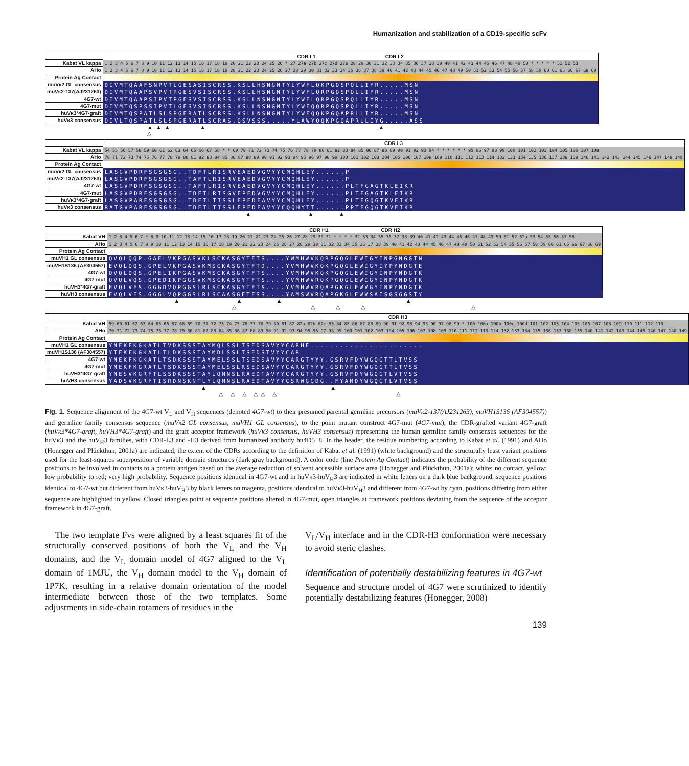Humanization and stabilization of a CD19-specific scFv
| | CDR L1 CDR L2 |
| Kabat VL kappa | 1 2 3 4 5 6 7 8 9 10 11 12 13 14 15 16 17 18 19 20 21 22 23 24 25 26 * 27 27a 27b 27c 27d 27e 28 29 30 31 32 33 34 35 36 37 38 39 40 41 42 43 44 45 46 47 48 49 50 * * * * * 51 52 53 |
| AHo | 1 2 3 4 5 6 7 8 9 10 11 12 13 14 15 16 17 18 19 20 21 22 23 24 25 26 27 28 29 30 31 32 33 34 35 36 37 38 39 40 41 42 43 44 45 46 47 48 49 50 51 52 53 54 55 56 57 58 59 60 61 65 66 67 68 69 |
| Protein Ag Contact | |
| muVκ2 GL consensus | DIVMTQAAFSNPVTLGESASISCRSS.KSLLHSNGNTYLYWFLQKPGQSPQLLIYR.....MSN |
| muVκ2-137(AJ231263) | DIVMTQAAPSVPVTPGESVSISCRSS.KSLLHSNGNTYLYWFLQRPGQSPQLLIYR.....MSN |
| 4G7-wt | DIVMTQAAPSIPVTPGESVSISCRSS.KSLLNSNGNTYLYWFLQRPGQSPQLLIYR.....MSN |
| 4G7-mut | DIVMTQSPSSIPVTLGESVSISCRSS.KSLLNSNGNTYLYWFQQRPGQSPQLLIYR.....MSN |
| huVκ3*4G7-graft | DIVMTQSPATLSLSPGERATLSCRSS.KSLLNSNGNTYLYWFQQKPGQAPRLLIYR.....MSN |
| huVκ3 consensus | DIVLTQSPATLSLSPGERATLSCRAS.QSVSSS.....YLAWYQQKPGQAPRLLIYG.....ASS |
▲▲▲ ▲ ▲
△
| | CDR L3 |
| Kabat VL kappa | 54 55 56 57 58 59 60 61 62 63 64 65 66 67 68 * * 69 70 71 72 73 74 75 76 77 78 79 80 81 82 83 84 85 86 87 88 89 90 91 92 93 94 * * * * * * 95 96 97 98 99 100 101 102 103 104 105 106 107 108 |
| AHo | 70 71 72 73 74 75 76 77 78 79 80 81 82 83 84 85 86 87 88 89 90 91 92 93 94 95 96 97 98 99 100 101 102 103 104 105 106 107 108 109 110 111 112 113 114 132 133 134 135 136 137 138 139 140 141 142 143 144 145 146 147 148 149 |
| Protein Ag Contact | |
| muVκ2 GL consensus | LASGVPDRFSGSGSG..TDFTLRISRVEAEDVGVYYCMQHLEY......P |
| muVκ2-137(AJ231263) | LASGVPDRFSGSGSG..TAFTLRISRVEAEDVGVYYCMQHLEY......P |
| 4G7-wt | LASGVPDRFSGSGSG..TAFTLRISRVEAEDVGVYYCMQHLEY......PLTFGAGTKLEIKR |
| 4G7-mut | LASGVPDRFSGSGSG..TDFTLRISGVEPEDVGVYYCMQHLEY......PLTFGAGTKLEIKR |
| huVκ3*4G7-graft | LASGVPARFSGSGSG..TDFTLTISSLEPEDFAVYYCMQHLEY......PLTFGQGTKVEIKR |
| huVκ3 consensus | RATGVPARFSGSGSG..TDFTLTISSLEPEDFAVYYCQQHYTT......PPTFGQGTKVEIKR |
▲ ▲ ▲
| | CDR H1 CDR H2 |
| Kabat VH | 1 2 3 4 5 6 7 * 8 9 10 11 12 13 14 15 16 17 18 19 20 21 22 23 24 25 26 27 28 29 30 31 * * * * 32 33 34 35 36 37 38 39 40 41 42 43 44 45 46 47 48 49 50 51 52 52a 53 54 55 56 57 58 |
| AHo | 1 2 3 4 5 6 7 8 9 10 11 12 13 14 15 16 17 18 19 20 21 22 23 24 25 26 27 28 29 30 31 32 33 34 35 36 37 38 39 40 41 42 43 44 45 46 47 48 49 50 51 52 53 54 55 56 57 58 59 60 61 65 66 67 68 69 |
| Protein Ag Contact | |
| muVH1 GL consensus | QVQLQQP.GAELVKPGASVKLSCKASGYTFTS....YWMHWVKQRPGQGLEWIGYINPGNGGTN |
| muVH1S136 (AF304557) | EVQLQQS.GPELVKPGASVKMSCKASGYTFTD....YVMHWVKQKPGQGLEWIGYIYPYNDGTE |
| 4G7-wt | QVQLQQS.GPELIKPGASVKMSCKASGYTFTS....YVMHWVKQKPGQGLEWIGYINPYNDGTK |
| 4G7-mut | QVQLVQS.GPEDIKPGGSVKMSCKASGYTFTS....YVMHWVRQKPGQGLEWIGYINPYNDGTK |
| huVH3*4G7-graft | EVQLVES.GGGDVQPGGSLRLSCKASGYTFTS....YVMHWVRQAPGKGLEWVGYINPYNDGTK |
| huVH3 consensus | EVQLVES.GGGLVQPGGSLRLSCAASGFTFSS....YAMSWVRQAPGKGLEWVSAISGSGGSTY |
▲ ▲ ▲ ▲
△ △ △ △ △
| | CDR H3 |
| Kabat VH | 59 60 61 62 63 64 65 66 67 68 69 70 71 72 73 74 75 76 77 78 79 80 81 82 82a 82b 82c 83 84 85 86 87 88 89 90 91 92 93 94 95 96 97 98 99 * 100 100a 100b 100c 100d 101 102 103 104 105 106 107 108 109 110 111 112 113 |
| AHo | 70 71 72 73 74 75 76 77 78 79 80 81 82 83 84 85 86 87 88 89 90 91 92 93 94 95 96 97 98 99 100 101 102 103 104 105 106 107 108 109 110 111 112 113 114 132 133 134 135 136 137 138 139 140 141 142 143 144 145 146 147 148 149 |
| Protein Ag Contact | |
| muVH1 GL consensus | YNEKFKGKATLTVDKSSSTAYMQLSSLTSEDSAVYYCARHE....................... |
| muVH1S136 (AF304557) | YTEKFKGKATLTLDKSSSTAYMDLSSLTSEDSTVYYCAR |
| 4G7-wt | YNEKFKGKATLTSDKSSSTAYMELSSLTSEDSAVYYCARGTYYY.GSRVFDYWGQGTTLTVSS |
| 4G7-mut | YNEKFKGRATLTSDKSSSTAYMELSSLRSEDSAVYYCARGTYYY.GSRVFDYWGQGTTLTVSS |
| huVH3*4G7-graft | YNESVKGRFTLSSDKSSSTAYLQMNSLRAEDTAVYYCARGTYYY.GSRVFDYWGQGTLVTVSS |
| huVH3 consensus | YADSVKGRFTISRDNSKNTLYLQMNSLRAEDTAVYYCSRWGGDG..FYAMDYWGQGTLVTVSS |
▲ ▲
△ △ △ △△ △ △
Fig. 1. Sequence alignment of the 4G7-wt V<sub>L</sub> and V<sub>H</sub> sequences (denoted 4G7-wt) to their presumed parental germline precursors (muVκ2-137(AJ231263), muVH1S136 (AF304557)) and germline family consensus sequence (muVκ2 GL consensus, muVH1 GL consensus), to the point mutant construct 4G7-mut (4G7-mut), the CDR-grafted variant 4G7-graft (huVκ3*4G7-graft, huVH3*4G7-graft) and the graft acceptor framework (huVκ3 consensus, huVH3 consensus) representing the human germline family consensus sequences for the huVκ3 and the huV<sub>H</sub>3 families, with CDR-L3 and -H3 derived from humanized antibody hu4D5−8. In the header, the residue numbering according to Kabat et al. (1991) and AHo (Honegger and Plückthun, 2001a) are indicated, the extent of the CDRs according to the definition of Kabat et al. (1991) (white background) and the structurally least variant positions used for the least-squares superposition of variable domain structures (dark gray background). A color code (line Protein Ag Contact) indicates the probability of the different sequence positions to be involved in contacts to a protein antigen based on the average reduction of solvent accessible surface area (Honegger and Plückthun, 2001a): white; no contact, yellow; low probability to red; very high probability. Sequence positions identical in 4G7-wt and in huVκ3-huV<sub>H</sub>3 are indicated in white letters on a dark blue background, sequence positions identical to 4G7-wt but different from huVκ3-huV<sub>H</sub>3 by black letters on magenta, positions identical to huVκ3-huV<sub>H</sub>3 and different from 4G7-wt by cyan, positions differing from either sequence are highlighted in yellow. Closed triangles point at sequence positions altered in 4G7-mut, open triangles at framework positions deviating from the sequence of the acceptor framework in 4G7-graft.
The two template Fvs were aligned by a least squares fit of the structurally conserved positions of both the V<sub>L</sub> and the V<sub>H</sub> domains, and the V<sub>L</sub> domain model of 4G7 aligned to the V<sub>L</sub> domain of 1MJU, the V<sub>H</sub> domain model to the V<sub>H</sub> domain of 1P7K, resulting in a relative domain orientation of the model intermediate between those of the two templates. Some adjustments in side-chain rotamers of residues in the
V<sub>L</sub>/V<sub>H</sub> interface and in the CDR-H3 conformation were necessary to avoid steric clashes.
Identification of potentially destabilizing features in 4G7-wt
Sequence and structure model of 4G7 were scrutinized to identify potentially destabilizing features (Honegger, 2008)
139